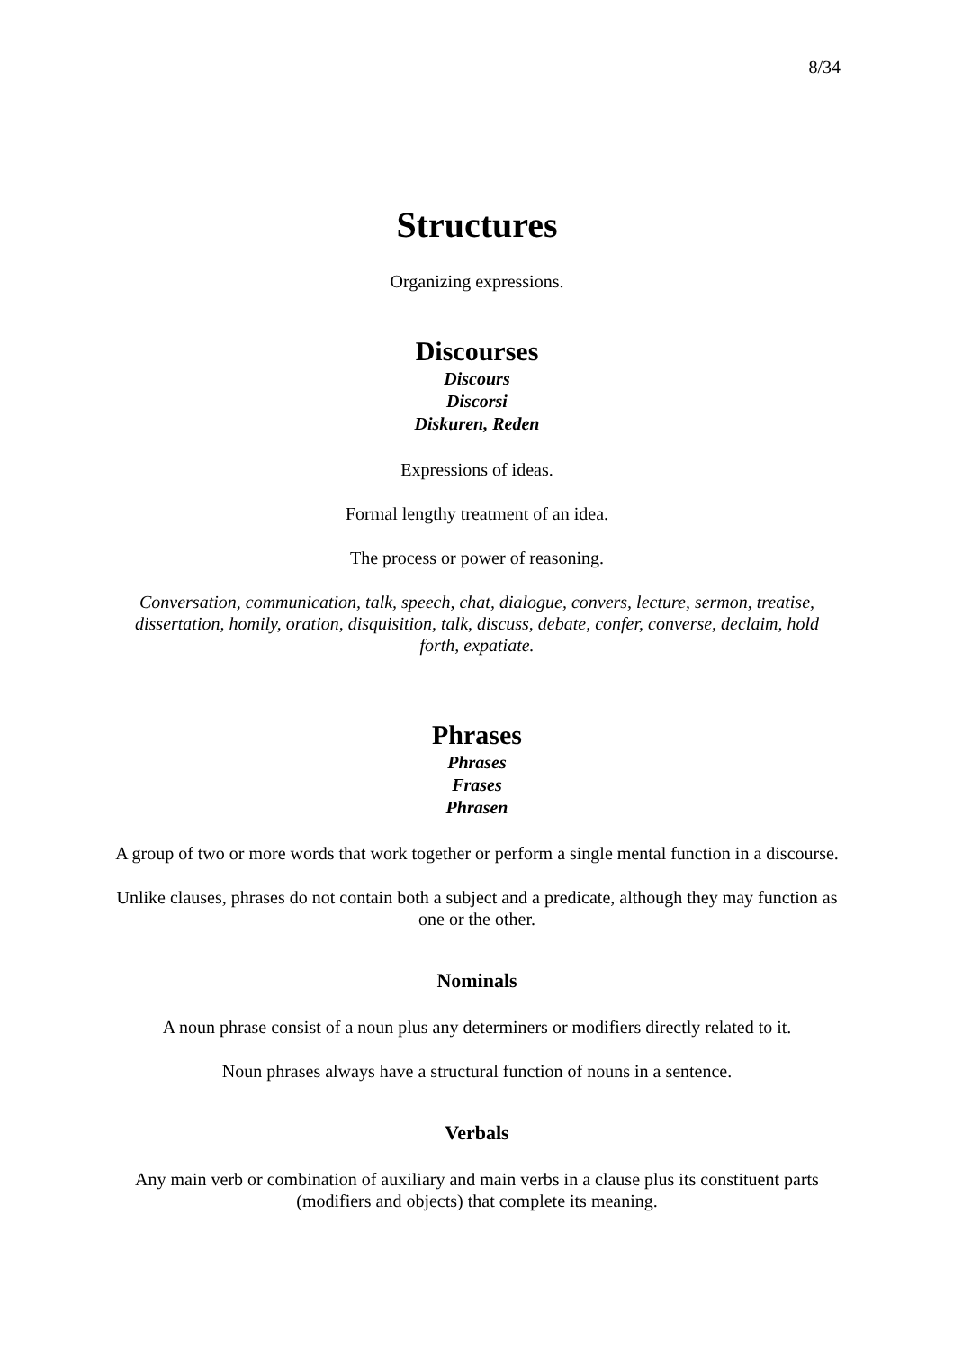8/34
Structures
Organizing expressions.
Discourses
Discours
Discorsi
Diskuren, Reden
Expressions of ideas.
Formal lengthy treatment of an idea.
The process or power of reasoning.
Conversation, communication, talk, speech, chat, dialogue, convers, lecture, sermon, treatise, dissertation, homily, oration, disquisition, talk, discuss, debate, confer, converse, declaim, hold forth, expatiate.
Phrases
Phrases
Frases
Phrasen
A group of two or more words that work together or perform a single mental function in a discourse.
Unlike clauses, phrases do not contain both a subject and a predicate, although they may function as one or the other.
Nominals
A noun phrase consist of a noun plus any determiners or modifiers directly related to it.
Noun phrases always have a structural function of nouns in a sentence.
Verbals
Any main verb or combination of auxiliary and main verbs in a clause plus its constituent parts (modifiers and objects) that complete its meaning.